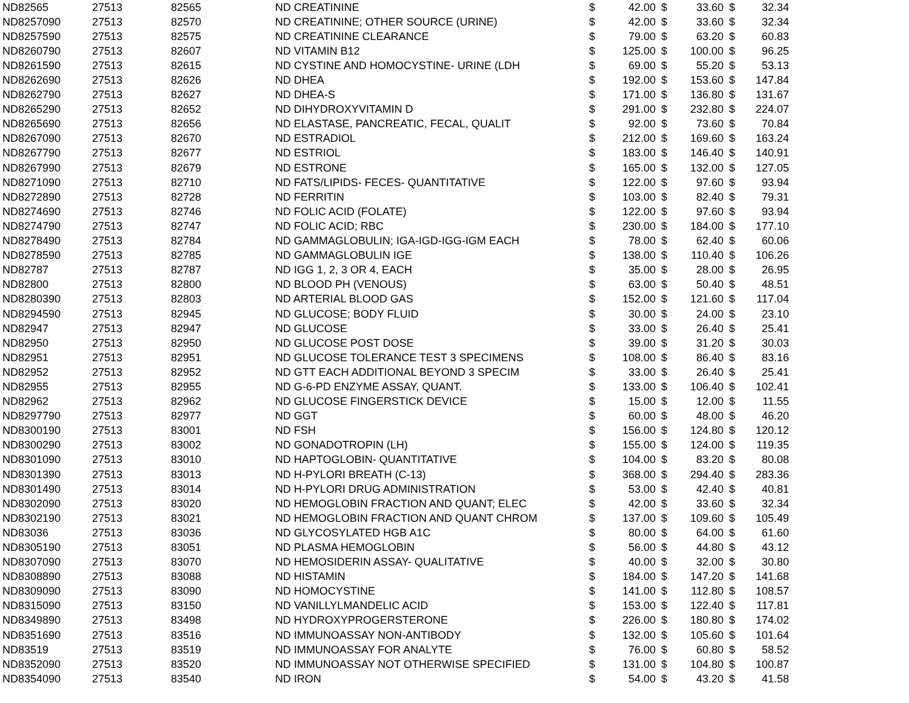| ND82565 | 27513 | 82565 | ND CREATININE | $ | 42.00 | $ | 33.60 | $ | 32.34 |
| ND8257090 | 27513 | 82570 | ND CREATININE; OTHER SOURCE (URINE) | $ | 42.00 | $ | 33.60 | $ | 32.34 |
| ND8257590 | 27513 | 82575 | ND CREATININE CLEARANCE | $ | 79.00 | $ | 63.20 | $ | 60.83 |
| ND8260790 | 27513 | 82607 | ND VITAMIN B12 | $ | 125.00 | $ | 100.00 | $ | 96.25 |
| ND8261590 | 27513 | 82615 | ND CYSTINE AND HOMOCYSTINE- URINE (LDH | $ | 69.00 | $ | 55.20 | $ | 53.13 |
| ND8262690 | 27513 | 82626 | ND DHEA | $ | 192.00 | $ | 153.60 | $ | 147.84 |
| ND8262790 | 27513 | 82627 | ND DHEA-S | $ | 171.00 | $ | 136.80 | $ | 131.67 |
| ND8265290 | 27513 | 82652 | ND DIHYDROXYVITAMIN D | $ | 291.00 | $ | 232.80 | $ | 224.07 |
| ND8265690 | 27513 | 82656 | ND ELASTASE, PANCREATIC, FECAL, QUALIT | $ | 92.00 | $ | 73.60 | $ | 70.84 |
| ND8267090 | 27513 | 82670 | ND ESTRADIOL | $ | 212.00 | $ | 169.60 | $ | 163.24 |
| ND8267790 | 27513 | 82677 | ND ESTRIOL | $ | 183.00 | $ | 146.40 | $ | 140.91 |
| ND8267990 | 27513 | 82679 | ND ESTRONE | $ | 165.00 | $ | 132.00 | $ | 127.05 |
| ND8271090 | 27513 | 82710 | ND FATS/LIPIDS- FECES- QUANTITATIVE | $ | 122.00 | $ | 97.60 | $ | 93.94 |
| ND8272890 | 27513 | 82728 | ND FERRITIN | $ | 103.00 | $ | 82.40 | $ | 79.31 |
| ND8274690 | 27513 | 82746 | ND FOLIC ACID (FOLATE) | $ | 122.00 | $ | 97.60 | $ | 93.94 |
| ND8274790 | 27513 | 82747 | ND FOLIC ACID; RBC | $ | 230.00 | $ | 184.00 | $ | 177.10 |
| ND8278490 | 27513 | 82784 | ND GAMMAGLOBULIN; IGA-IGD-IGG-IGM EACH | $ | 78.00 | $ | 62.40 | $ | 60.06 |
| ND8278590 | 27513 | 82785 | ND GAMMAGLOBULIN IGE | $ | 138.00 | $ | 110.40 | $ | 106.26 |
| ND82787 | 27513 | 82787 | ND IGG 1, 2, 3 OR 4, EACH | $ | 35.00 | $ | 28.00 | $ | 26.95 |
| ND82800 | 27513 | 82800 | ND BLOOD PH (VENOUS) | $ | 63.00 | $ | 50.40 | $ | 48.51 |
| ND8280390 | 27513 | 82803 | ND ARTERIAL BLOOD GAS | $ | 152.00 | $ | 121.60 | $ | 117.04 |
| ND8294590 | 27513 | 82945 | ND GLUCOSE; BODY FLUID | $ | 30.00 | $ | 24.00 | $ | 23.10 |
| ND82947 | 27513 | 82947 | ND GLUCOSE | $ | 33.00 | $ | 26.40 | $ | 25.41 |
| ND82950 | 27513 | 82950 | ND GLUCOSE POST DOSE | $ | 39.00 | $ | 31.20 | $ | 30.03 |
| ND82951 | 27513 | 82951 | ND GLUCOSE TOLERANCE TEST 3 SPECIMENS | $ | 108.00 | $ | 86.40 | $ | 83.16 |
| ND82952 | 27513 | 82952 | ND GTT EACH ADDITIONAL BEYOND 3 SPECIM | $ | 33.00 | $ | 26.40 | $ | 25.41 |
| ND82955 | 27513 | 82955 | ND G-6-PD ENZYME ASSAY, QUANT. | $ | 133.00 | $ | 106.40 | $ | 102.41 |
| ND82962 | 27513 | 82962 | ND GLUCOSE FINGERSTICK DEVICE | $ | 15.00 | $ | 12.00 | $ | 11.55 |
| ND8297790 | 27513 | 82977 | ND GGT | $ | 60.00 | $ | 48.00 | $ | 46.20 |
| ND8300190 | 27513 | 83001 | ND FSH | $ | 156.00 | $ | 124.80 | $ | 120.12 |
| ND8300290 | 27513 | 83002 | ND GONADOTROPIN (LH) | $ | 155.00 | $ | 124.00 | $ | 119.35 |
| ND8301090 | 27513 | 83010 | ND HAPTOGLOBIN- QUANTITATIVE | $ | 104.00 | $ | 83.20 | $ | 80.08 |
| ND8301390 | 27513 | 83013 | ND H-PYLORI BREATH (C-13) | $ | 368.00 | $ | 294.40 | $ | 283.36 |
| ND8301490 | 27513 | 83014 | ND H-PYLORI DRUG ADMINISTRATION | $ | 53.00 | $ | 42.40 | $ | 40.81 |
| ND8302090 | 27513 | 83020 | ND HEMOGLOBIN FRACTION AND QUANT; ELEC | $ | 42.00 | $ | 33.60 | $ | 32.34 |
| ND8302190 | 27513 | 83021 | ND HEMOGLOBIN FRACTION AND QUANT CHROM | $ | 137.00 | $ | 109.60 | $ | 105.49 |
| ND83036 | 27513 | 83036 | ND GLYCOSYLATED HGB A1C | $ | 80.00 | $ | 64.00 | $ | 61.60 |
| ND8305190 | 27513 | 83051 | ND PLASMA HEMOGLOBIN | $ | 56.00 | $ | 44.80 | $ | 43.12 |
| ND8307090 | 27513 | 83070 | ND HEMOSIDERIN ASSAY- QUALITATIVE | $ | 40.00 | $ | 32.00 | $ | 30.80 |
| ND8308890 | 27513 | 83088 | ND HISTAMIN | $ | 184.00 | $ | 147.20 | $ | 141.68 |
| ND8309090 | 27513 | 83090 | ND HOMOCYSTINE | $ | 141.00 | $ | 112.80 | $ | 108.57 |
| ND8315090 | 27513 | 83150 | ND VANILLYLMANDELIC ACID | $ | 153.00 | $ | 122.40 | $ | 117.81 |
| ND8349890 | 27513 | 83498 | ND HYDROXYPROGERSTERONE | $ | 226.00 | $ | 180.80 | $ | 174.02 |
| ND8351690 | 27513 | 83516 | ND IMMUNOASSAY NON-ANTIBODY | $ | 132.00 | $ | 105.60 | $ | 101.64 |
| ND83519 | 27513 | 83519 | ND IMMUNOASSAY FOR ANALYTE | $ | 76.00 | $ | 60.80 | $ | 58.52 |
| ND8352090 | 27513 | 83520 | ND IMMUNOASSAY NOT OTHERWISE SPECIFIED | $ | 131.00 | $ | 104.80 | $ | 100.87 |
| ND8354090 | 27513 | 83540 | ND IRON | $ | 54.00 | $ | 43.20 | $ | 41.58 |